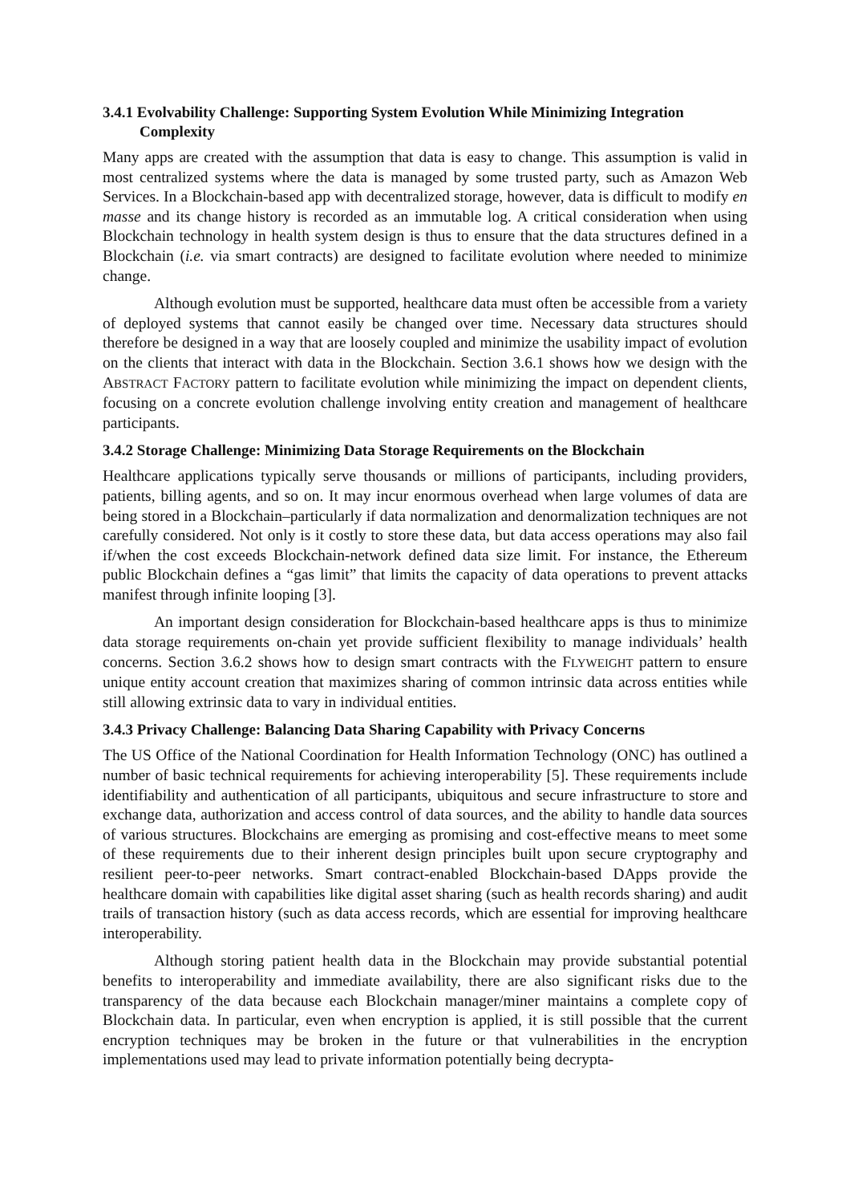3.4.1 Evolvability Challenge: Supporting System Evolution While Minimizing Integration Complexity
Many apps are created with the assumption that data is easy to change. This assumption is valid in most centralized systems where the data is managed by some trusted party, such as Amazon Web Services. In a Blockchain-based app with decentralized storage, however, data is difficult to modify en masse and its change history is recorded as an immutable log. A critical consideration when using Blockchain technology in health system design is thus to ensure that the data structures defined in a Blockchain (i.e. via smart contracts) are designed to facilitate evolution where needed to minimize change.
Although evolution must be supported, healthcare data must often be accessible from a variety of deployed systems that cannot easily be changed over time. Necessary data structures should therefore be designed in a way that are loosely coupled and minimize the usability impact of evolution on the clients that interact with data in the Blockchain. Section 3.6.1 shows how we design with the ABSTRACT FACTORY pattern to facilitate evolution while minimizing the impact on dependent clients, focusing on a concrete evolution challenge involving entity creation and management of healthcare participants.
3.4.2 Storage Challenge: Minimizing Data Storage Requirements on the Blockchain
Healthcare applications typically serve thousands or millions of participants, including providers, patients, billing agents, and so on. It may incur enormous overhead when large volumes of data are being stored in a Blockchain–particularly if data normalization and denormalization techniques are not carefully considered. Not only is it costly to store these data, but data access operations may also fail if/when the cost exceeds Blockchain-network defined data size limit. For instance, the Ethereum public Blockchain defines a “gas limit” that limits the capacity of data operations to prevent attacks manifest through infinite looping [3].
An important design consideration for Blockchain-based healthcare apps is thus to minimize data storage requirements on-chain yet provide sufficient flexibility to manage individuals’ health concerns. Section 3.6.2 shows how to design smart contracts with the FLYWEIGHT pattern to ensure unique entity account creation that maximizes sharing of common intrinsic data across entities while still allowing extrinsic data to vary in individual entities.
3.4.3 Privacy Challenge: Balancing Data Sharing Capability with Privacy Concerns
The US Office of the National Coordination for Health Information Technology (ONC) has outlined a number of basic technical requirements for achieving interoperability [5]. These requirements include identifiability and authentication of all participants, ubiquitous and secure infrastructure to store and exchange data, authorization and access control of data sources, and the ability to handle data sources of various structures. Blockchains are emerging as promising and cost-effective means to meet some of these requirements due to their inherent design principles built upon secure cryptography and resilient peer-to-peer networks. Smart contract-enabled Blockchain-based DApps provide the healthcare domain with capabilities like digital asset sharing (such as health records sharing) and audit trails of transaction history (such as data access records, which are essential for improving healthcare interoperability.
Although storing patient health data in the Blockchain may provide substantial potential benefits to interoperability and immediate availability, there are also significant risks due to the transparency of the data because each Blockchain manager/miner maintains a complete copy of Blockchain data. In particular, even when encryption is applied, it is still possible that the current encryption techniques may be broken in the future or that vulnerabilities in the encryption implementations used may lead to private information potentially being decrypta-